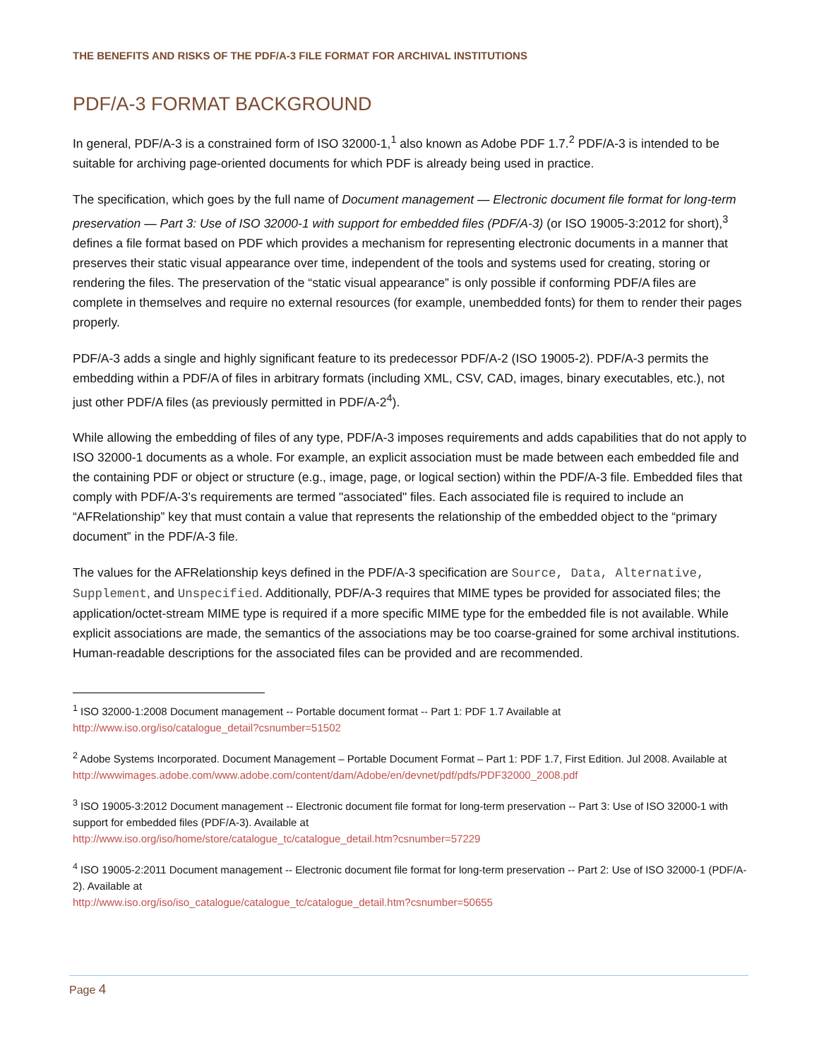THE BENEFITS AND RISKS OF THE PDF/A-3 FILE FORMAT FOR ARCHIVAL INSTITUTIONS
PDF/A-3 FORMAT BACKGROUND
In general, PDF/A-3 is a constrained form of ISO 32000-1,<sup>1</sup> also known as Adobe PDF 1.7.<sup>2</sup> PDF/A-3 is intended to be suitable for archiving page-oriented documents for which PDF is already being used in practice.
The specification, which goes by the full name of Document management — Electronic document file format for long-term preservation — Part 3: Use of ISO 32000-1 with support for embedded files (PDF/A-3) (or ISO 19005-3:2012 for short),<sup>3</sup> defines a file format based on PDF which provides a mechanism for representing electronic documents in a manner that preserves their static visual appearance over time, independent of the tools and systems used for creating, storing or rendering the files. The preservation of the “static visual appearance” is only possible if conforming PDF/A files are complete in themselves and require no external resources (for example, unembedded fonts) for them to render their pages properly.
PDF/A-3 adds a single and highly significant feature to its predecessor PDF/A-2 (ISO 19005-2). PDF/A-3 permits the embedding within a PDF/A of files in arbitrary formats (including XML, CSV, CAD, images, binary executables, etc.), not just other PDF/A files (as previously permitted in PDF/A-2<sup>4</sup>).
While allowing the embedding of files of any type, PDF/A-3 imposes requirements and adds capabilities that do not apply to ISO 32000-1 documents as a whole. For example, an explicit association must be made between each embedded file and the containing PDF or object or structure (e.g., image, page, or logical section) within the PDF/A-3 file. Embedded files that comply with PDF/A-3’s requirements are termed "associated" files. Each associated file is required to include an “AFRelationship” key that must contain a value that represents the relationship of the embedded object to the “primary document” in the PDF/A-3 file.
The values for the AFRelationship keys defined in the PDF/A-3 specification are Source, Data, Alternative, Supplement, and Unspecified. Additionally, PDF/A-3 requires that MIME types be provided for associated files; the application/octet-stream MIME type is required if a more specific MIME type for the embedded file is not available. While explicit associations are made, the semantics of the associations may be too coarse-grained for some archival institutions. Human-readable descriptions for the associated files can be provided and are recommended.
<sup>1</sup> ISO 32000-1:2008 Document management -- Portable document format -- Part 1: PDF 1.7 Available at
http://www.iso.org/iso/catalogue_detail?csnumber=51502
<sup>2</sup> Adobe Systems Incorporated. Document Management – Portable Document Format – Part 1: PDF 1.7, First Edition. Jul 2008. Available at
http://wwwimages.adobe.com/www.adobe.com/content/dam/Adobe/en/devnet/pdf/pdfs/PDF32000_2008.pdf
<sup>3</sup> ISO 19005-3:2012 Document management -- Electronic document file format for long-term preservation -- Part 3: Use of ISO 32000-1 with support for embedded files (PDF/A-3). Available at
http://www.iso.org/iso/home/store/catalogue_tc/catalogue_detail.htm?csnumber=57229
<sup>4</sup> ISO 19005-2:2011 Document management -- Electronic document file format for long-term preservation -- Part 2: Use of ISO 32000-1 (PDF/A-2). Available at
http://www.iso.org/iso/iso_catalogue/catalogue_tc/catalogue_detail.htm?csnumber=50655
Page 4